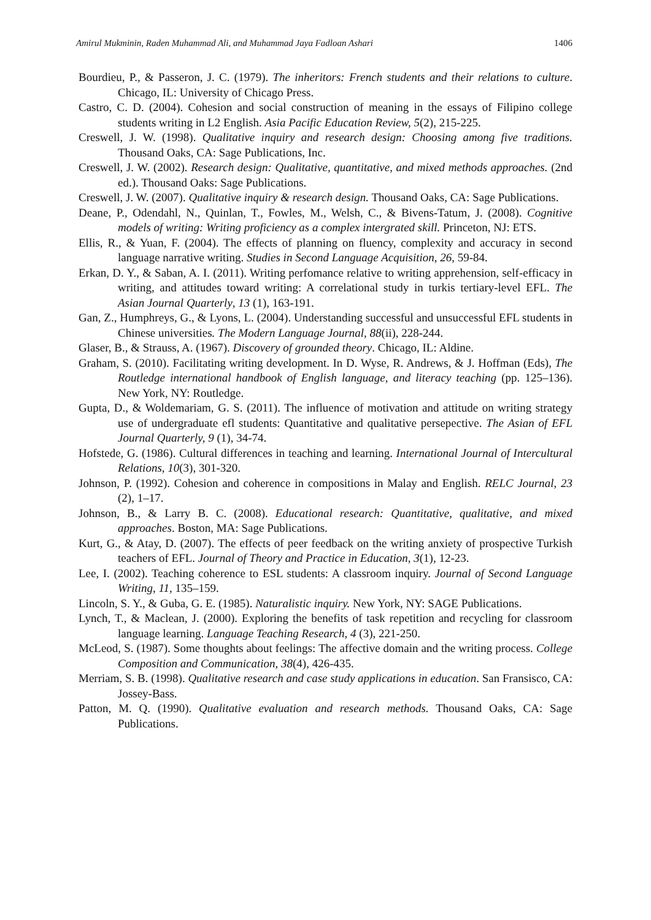Amirul Mukminin, Raden Muhammad Ali, and Muhammad Jaya Fadloan Ashari 1406
Bourdieu, P., & Passeron, J. C. (1979). The inheritors: French students and their relations to culture. Chicago, IL: University of Chicago Press.
Castro, C. D. (2004). Cohesion and social construction of meaning in the essays of Filipino college students writing in L2 English. Asia Pacific Education Review, 5(2), 215-225.
Creswell, J. W. (1998). Qualitative inquiry and research design: Choosing among five traditions. Thousand Oaks, CA: Sage Publications, Inc.
Creswell, J. W. (2002). Research design: Qualitative, quantitative, and mixed methods approaches. (2nd ed.). Thousand Oaks: Sage Publications.
Creswell, J. W. (2007). Qualitative inquiry & research design. Thousand Oaks, CA: Sage Publications.
Deane, P., Odendahl, N., Quinlan, T., Fowles, M., Welsh, C., & Bivens-Tatum, J. (2008). Cognitive models of writing: Writing proficiency as a complex intergrated skill. Princeton, NJ: ETS.
Ellis, R., & Yuan, F. (2004). The effects of planning on fluency, complexity and accuracy in second language narrative writing. Studies in Second Language Acquisition, 26, 59-84.
Erkan, D. Y., & Saban, A. I. (2011). Writing perfomance relative to writing apprehension, self-efficacy in writing, and attitudes toward writing: A correlational study in turkis tertiary-level EFL. The Asian Journal Quarterly, 13 (1), 163-191.
Gan, Z., Humphreys, G., & Lyons, L. (2004). Understanding successful and unsuccessful EFL students in Chinese universities. The Modern Language Journal, 88(ii), 228-244.
Glaser, B., & Strauss, A. (1967). Discovery of grounded theory. Chicago, IL: Aldine.
Graham, S. (2010). Facilitating writing development. In D. Wyse, R. Andrews, & J. Hoffman (Eds), The Routledge international handbook of English language, and literacy teaching (pp. 125–136). New York, NY: Routledge.
Gupta, D., & Woldemariam, G. S. (2011). The influence of motivation and attitude on writing strategy use of undergraduate efl students: Quantitative and qualitative persepective. The Asian of EFL Journal Quarterly, 9 (1), 34-74.
Hofstede, G. (1986). Cultural differences in teaching and learning. International Journal of Intercultural Relations, 10(3), 301-320.
Johnson, P. (1992). Cohesion and coherence in compositions in Malay and English. RELC Journal, 23 (2), 1–17.
Johnson, B., & Larry B. C. (2008). Educational research: Quantitative, qualitative, and mixed approaches. Boston, MA: Sage Publications.
Kurt, G., & Atay, D. (2007). The effects of peer feedback on the writing anxiety of prospective Turkish teachers of EFL. Journal of Theory and Practice in Education, 3(1), 12-23.
Lee, I. (2002). Teaching coherence to ESL students: A classroom inquiry. Journal of Second Language Writing, 11, 135–159.
Lincoln, S. Y., & Guba, G. E. (1985). Naturalistic inquiry. New York, NY: SAGE Publications.
Lynch, T., & Maclean, J. (2000). Exploring the benefits of task repetition and recycling for classroom language learning. Language Teaching Research, 4 (3), 221-250.
McLeod, S. (1987). Some thoughts about feelings: The affective domain and the writing process. College Composition and Communication, 38(4), 426-435.
Merriam, S. B. (1998). Qualitative research and case study applications in education. San Fransisco, CA: Jossey-Bass.
Patton, M. Q. (1990). Qualitative evaluation and research methods. Thousand Oaks, CA: Sage Publications.